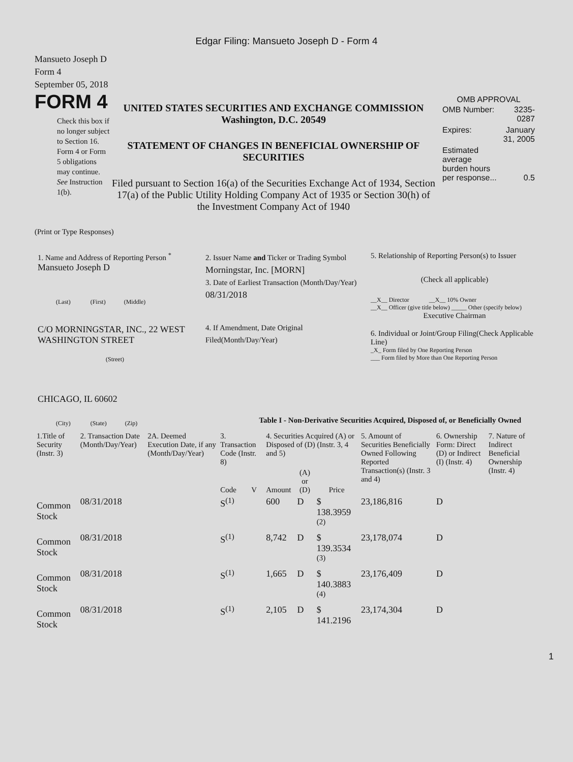Edgar Filing: Mansueto Joseph D - Form 4
Mansueto Joseph D
Form 4
September 05, 2018
FORM 4
Check this box if no longer subject to Section 16. Form 4 or Form 5 obligations may continue. See Instruction 1(b).
UNITED STATES SECURITIES AND EXCHANGE COMMISSION
Washington, D.C. 20549
STATEMENT OF CHANGES IN BENEFICIAL OWNERSHIP OF SECURITIES
Filed pursuant to Section 16(a) of the Securities Exchange Act of 1934, Section 17(a) of the Public Utility Holding Company Act of 1935 or Section 30(h) of the Investment Company Act of 1940
OMB APPROVAL
| OMB Number: | 3235-0287 |
| Expires: | January 31, 2005 |
| Estimated average burden hours per response... | 0.5 |
(Print or Type Responses)
1. Name and Address of Reporting Person <sup>*</sup>
Mansueto Joseph D
(Last) (First) (Middle)
C/O MORNINGSTAR, INC., 22 WEST WASHINGTON STREET
(Street)
CHICAGO, IL 60602
(City) (State) (Zip)
2. Issuer Name and Ticker or Trading Symbol
Morningstar, Inc. [MORN]
3. Date of Earliest Transaction (Month/Day/Year)
08/31/2018
4. If Amendment, Date Original Filed(Month/Day/Year)
5. Relationship of Reporting Person(s) to Issuer
(Check all applicable)
__X__ Director __X__ 10% Owner
__X__ Officer (give title below) _____ Other (specify below)
Executive Chairman
6. Individual or Joint/Group Filing(Check Applicable Line)
_X_ Form filed by One Reporting Person
___ Form filed by More than One Reporting Person
Table I - Non-Derivative Securities Acquired, Disposed of, or Beneficially Owned
| 1.Title of Security (Instr. 3) | 2. Transaction Date (Month/Day/Year) | 2A. Deemed Execution Date, if any (Month/Day/Year) | 3. Transaction Code (Instr. 8) | | 4. Securities Acquired (A) or Disposed of (D) (Instr. 3, 4 and 5) | | | 5. Amount of Securities Beneficially Owned Following Reported Transaction(s) (Instr. 3 and 4) | 6. Ownership Form: Direct (D) or Indirect (I) (Instr. 4) | 7. Nature of Indirect Beneficial Ownership (Instr. 4) |
| --- | --- | --- | --- | --- | --- | --- | --- | --- | --- | --- |
| | | | Code | V | Amount | (A) or (D) | Price | | | |
| Common Stock | 08/31/2018 | | S<sup>(1)</sup> | | 600 | D | $ 138.3959 <sup>(2)</sup> | 23,186,816 | D | |
| Common Stock | 08/31/2018 | | S<sup>(1)</sup> | | 8,742 | D | $ 139.3534 <sup>(3)</sup> | 23,178,074 | D | |
| Common Stock | 08/31/2018 | | S<sup>(1)</sup> | | 1,665 | D | $ 140.3883 <sup>(4)</sup> | 23,176,409 | D | |
| Common Stock | 08/31/2018 | | S<sup>(1)</sup> | | 2,105 | D | $ 141.2196 | 23,174,304 | D | |
1